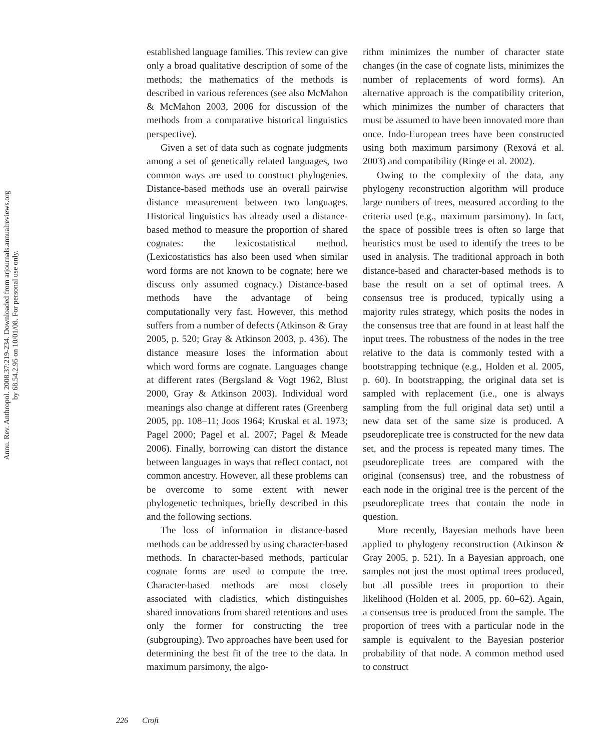Annu. Rev. Anthropol. 2008.37:219-234. Downloaded from arjournals.annualreviews.org
by 68.54.2.95 on 10/01/08. For personal use only.
established language families. This review can give only a broad qualitative description of some of the methods; the mathematics of the methods is described in various references (see also McMahon & McMahon 2003, 2006 for discussion of the methods from a comparative historical linguistics perspective).
Given a set of data such as cognate judgments among a set of genetically related languages, two common ways are used to construct phylogenies. Distance-based methods use an overall pairwise distance measurement between two languages. Historical linguistics has already used a distance-based method to measure the proportion of shared cognates: the lexicostatistical method. (Lexicostatistics has also been used when similar word forms are not known to be cognate; here we discuss only assumed cognacy.) Distance-based methods have the advantage of being computationally very fast. However, this method suffers from a number of defects (Atkinson & Gray 2005, p. 520; Gray & Atkinson 2003, p. 436). The distance measure loses the information about which word forms are cognate. Languages change at different rates (Bergsland & Vogt 1962, Blust 2000, Gray & Atkinson 2003). Individual word meanings also change at different rates (Greenberg 2005, pp. 108–11; Joos 1964; Kruskal et al. 1973; Pagel 2000; Pagel et al. 2007; Pagel & Meade 2006). Finally, borrowing can distort the distance between languages in ways that reflect contact, not common ancestry. However, all these problems can be overcome to some extent with newer phylogenetic techniques, briefly described in this and the following sections.
The loss of information in distance-based methods can be addressed by using character-based methods. In character-based methods, particular cognate forms are used to compute the tree. Character-based methods are most closely associated with cladistics, which distinguishes shared innovations from shared retentions and uses only the former for constructing the tree (subgrouping). Two approaches have been used for determining the best fit of the tree to the data. In maximum parsimony, the algo-
rithm minimizes the number of character state changes (in the case of cognate lists, minimizes the number of replacements of word forms). An alternative approach is the compatibility criterion, which minimizes the number of characters that must be assumed to have been innovated more than once. Indo-European trees have been constructed using both maximum parsimony (Rexová et al. 2003) and compatibility (Ringe et al. 2002).
Owing to the complexity of the data, any phylogeny reconstruction algorithm will produce large numbers of trees, measured according to the criteria used (e.g., maximum parsimony). In fact, the space of possible trees is often so large that heuristics must be used to identify the trees to be used in analysis. The traditional approach in both distance-based and character-based methods is to base the result on a set of optimal trees. A consensus tree is produced, typically using a majority rules strategy, which posits the nodes in the consensus tree that are found in at least half the input trees. The robustness of the nodes in the tree relative to the data is commonly tested with a bootstrapping technique (e.g., Holden et al. 2005, p. 60). In bootstrapping, the original data set is sampled with replacement (i.e., one is always sampling from the full original data set) until a new data set of the same size is produced. A pseudoreplicate tree is constructed for the new data set, and the process is repeated many times. The pseudoreplicate trees are compared with the original (consensus) tree, and the robustness of each node in the original tree is the percent of the pseudoreplicate trees that contain the node in question.
More recently, Bayesian methods have been applied to phylogeny reconstruction (Atkinson & Gray 2005, p. 521). In a Bayesian approach, one samples not just the most optimal trees produced, but all possible trees in proportion to their likelihood (Holden et al. 2005, pp. 60–62). Again, a consensus tree is produced from the sample. The proportion of trees with a particular node in the sample is equivalent to the Bayesian posterior probability of that node. A common method used to construct
226 Croft